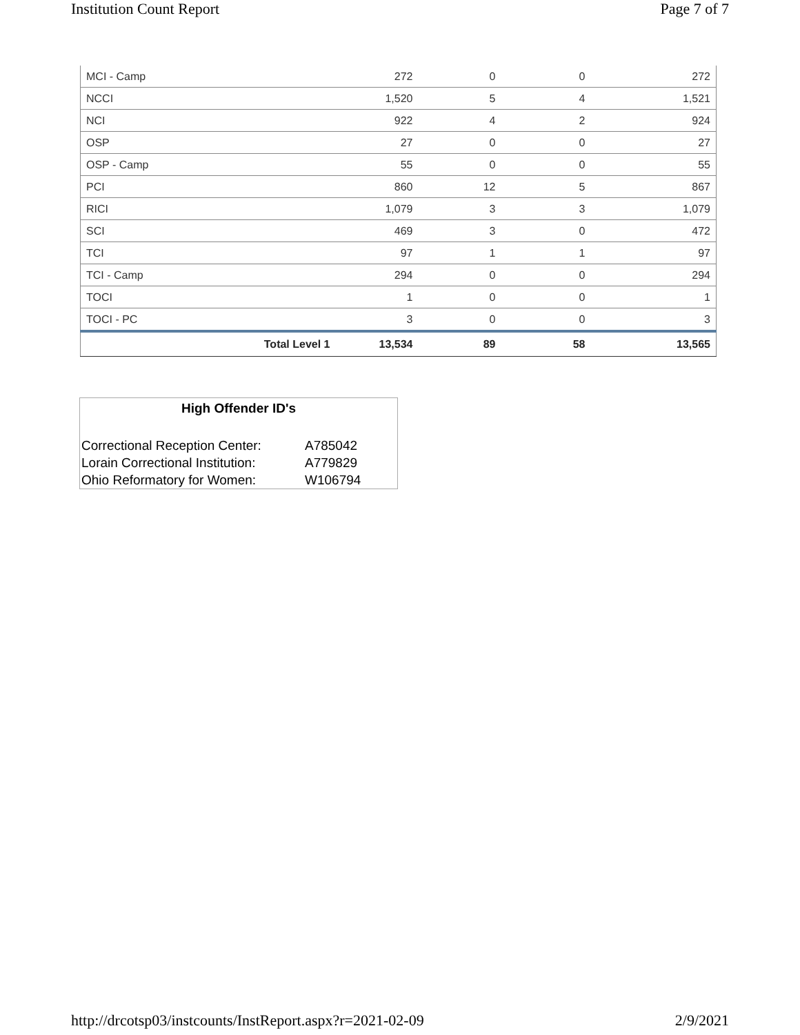Institution Count Report Page 7 of 7
| MCI - Camp | 272 | 0 | 0 | 272 |
| NCCI | 1,520 | 5 | 4 | 1,521 |
| NCI | 922 | 4 | 2 | 924 |
| OSP | 27 | 0 | 0 | 27 |
| OSP - Camp | 55 | 0 | 0 | 55 |
| PCI | 860 | 12 | 5 | 867 |
| RICI | 1,079 | 3 | 3 | 1,079 |
| SCI | 469 | 3 | 0 | 472 |
| TCI | 97 | 1 | 1 | 97 |
| TCI - Camp | 294 | 0 | 0 | 294 |
| TOCI | 1 | 0 | 0 | 1 |
| TOCI - PC | 3 | 0 | 0 | 3 |
| Total Level 1 | 13,534 | 89 | 58 | 13,565 |
High Offender ID's
| Correctional Reception Center: | A785042 |
| Lorain Correctional Institution: | A779829 |
| Ohio Reformatory for Women: | W106794 |
http://drcotsp03/instcounts/InstReport.aspx?r=2021-02-09 2/9/2021